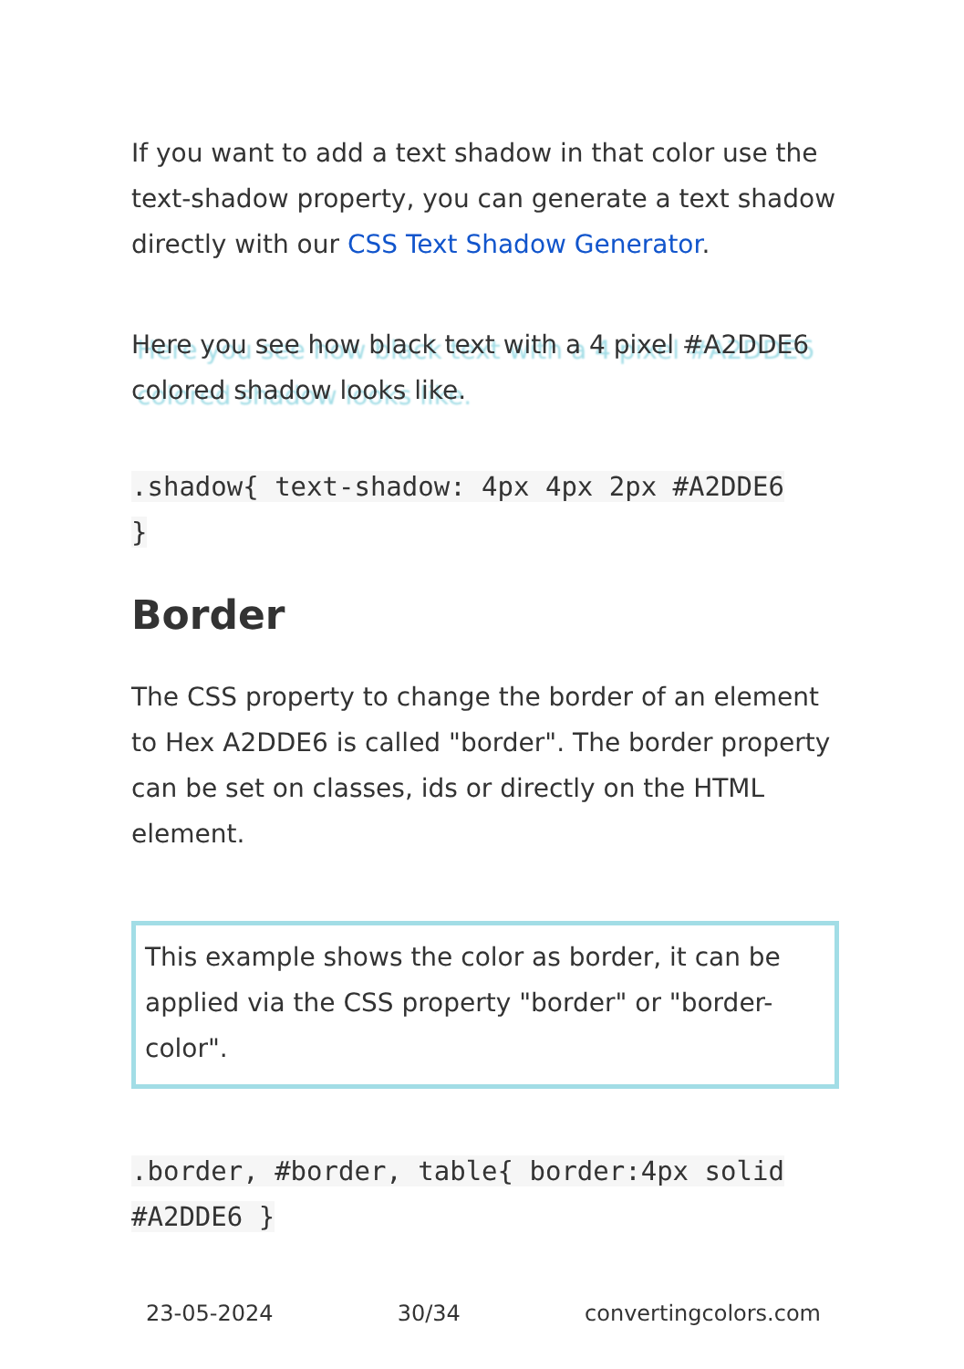If you want to add a text shadow in that color use the text-shadow property, you can generate a text shadow directly with our CSS Text Shadow Generator.
Here you see how black text with a 4 pixel #A2DDE6 colored shadow looks like.
.shadow{ text-shadow: 4px 4px 2px #A2DDE6
}
Border
The CSS property to change the border of an element to Hex A2DDE6 is called "border". The border property can be set on classes, ids or directly on the HTML element.
This example shows the color as border, it can be applied via the CSS property "border" or "border-color".
.border, #border, table{ border:4px solid
#A2DDE6 }
23-05-2024 30/34 convertingcolors.com